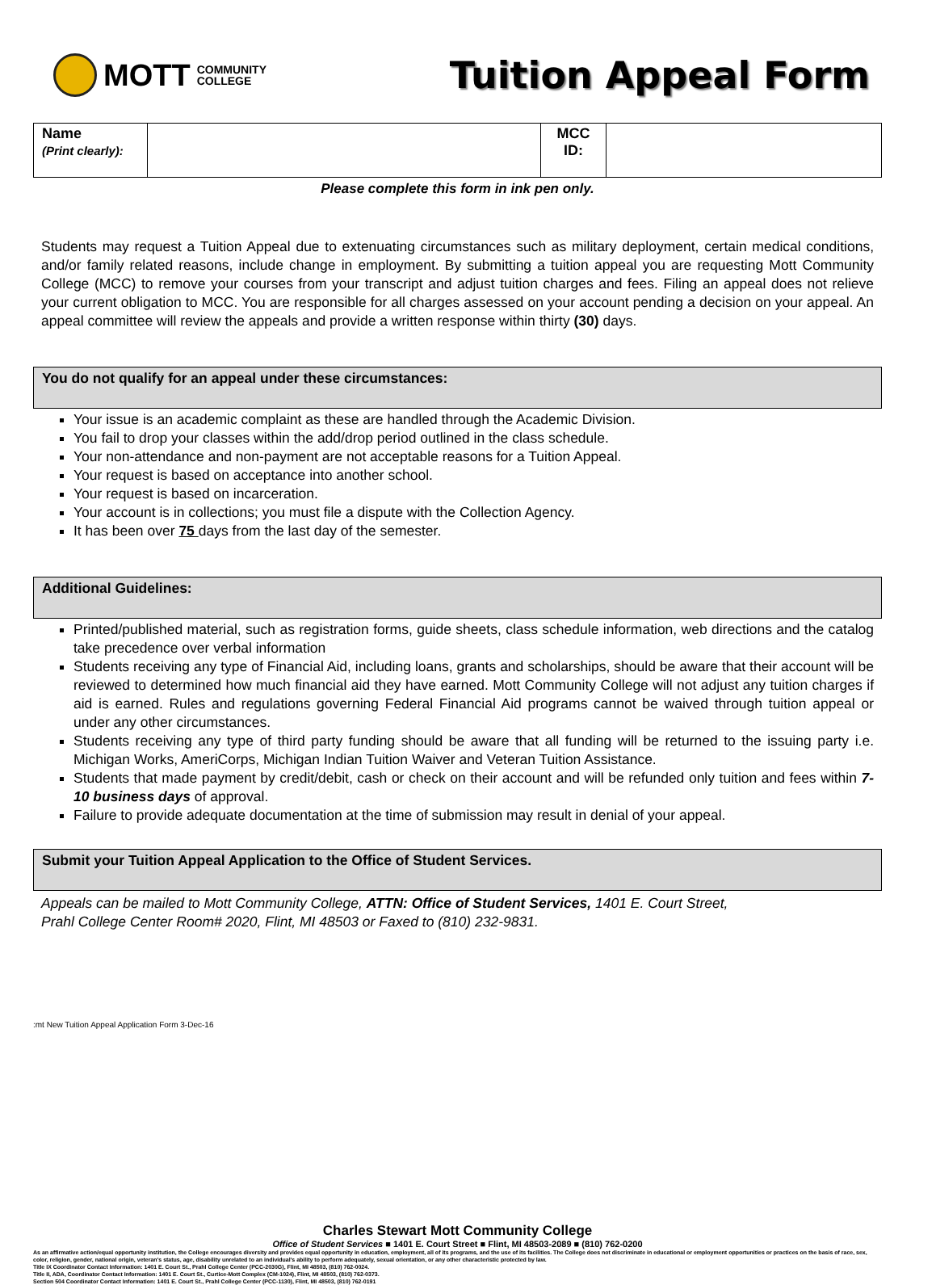MOTT COMMUNITY
COLLEGE
Tuition Appeal Form
| Name (Print clearly): | | MCC ID: | |
Please complete this form in ink pen only.
Students may request a Tuition Appeal due to extenuating circumstances such as military deployment, certain medical conditions, and/or family related reasons, include change in employment. By submitting a tuition appeal you are requesting Mott Community College (MCC) to remove your courses from your transcript and adjust tuition charges and fees. Filing an appeal does not relieve your current obligation to MCC. You are responsible for all charges assessed on your account pending a decision on your appeal. An appeal committee will review the appeals and provide a written response within thirty (30) days.
You do not qualify for an appeal under these circumstances:
Your issue is an academic complaint as these are handled through the Academic Division.
You fail to drop your classes within the add/drop period outlined in the class schedule.
Your non-attendance and non-payment are not acceptable reasons for a Tuition Appeal.
Your request is based on acceptance into another school.
Your request is based on incarceration.
Your account is in collections; you must file a dispute with the Collection Agency.
It has been over 75 days from the last day of the semester.
Additional Guidelines:
Printed/published material, such as registration forms, guide sheets, class schedule information, web directions and the catalog take precedence over verbal information
Students receiving any type of Financial Aid, including loans, grants and scholarships, should be aware that their account will be reviewed to determined how much financial aid they have earned. Mott Community College will not adjust any tuition charges if aid is earned. Rules and regulations governing Federal Financial Aid programs cannot be waived through tuition appeal or under any other circumstances.
Students receiving any type of third party funding should be aware that all funding will be returned to the issuing party i.e. Michigan Works, AmeriCorps, Michigan Indian Tuition Waiver and Veteran Tuition Assistance.
Students that made payment by credit/debit, cash or check on their account and will be refunded only tuition and fees within 7-10 business days of approval.
Failure to provide adequate documentation at the time of submission may result in denial of your appeal.
Submit your Tuition Appeal Application to the Office of Student Services.
Appeals can be mailed to Mott Community College, ATTN: Office of Student Services, 1401 E. Court Street,
Prahl College Center Room# 2020, Flint, MI 48503 or Faxed to (810) 232-9831.
:mt New Tuition Appeal Application Form 3-Dec-16
Charles Stewart Mott Community College
Office of Student Services ■ 1401 E. Court Street ■ Flint, MI 48503-2089 ■ (810) 762-0200
As an affirmative action/equal opportunity institution, the College encourages diversity and provides equal opportunity in education, employment, all of its programs, and the use of its facilities. The College does not discriminate in educational or employment opportunities or practices on the basis of race, sex, color, religion, gender, national origin, veteran's status, age, disability unrelated to an individual's ability to perform adequately, sexual orientation, or any other characteristic protected by law.
Title IX Coordinator Contact Information: 1401 E. Court St., Prahl College Center (PCC-2030G), Flint, MI 48503, (810) 762-0024.
Title II, ADA, Coordinator Contact Information: 1401 E. Court St., Curtice-Mott Complex (CM-1024), Flint, MI 48503, (810) 762-0373.
Section 504 Coordinator Contact Information: 1401 E. Court St., Prahl College Center (PCC-1130), Flint, MI 48503, (810) 762-0191